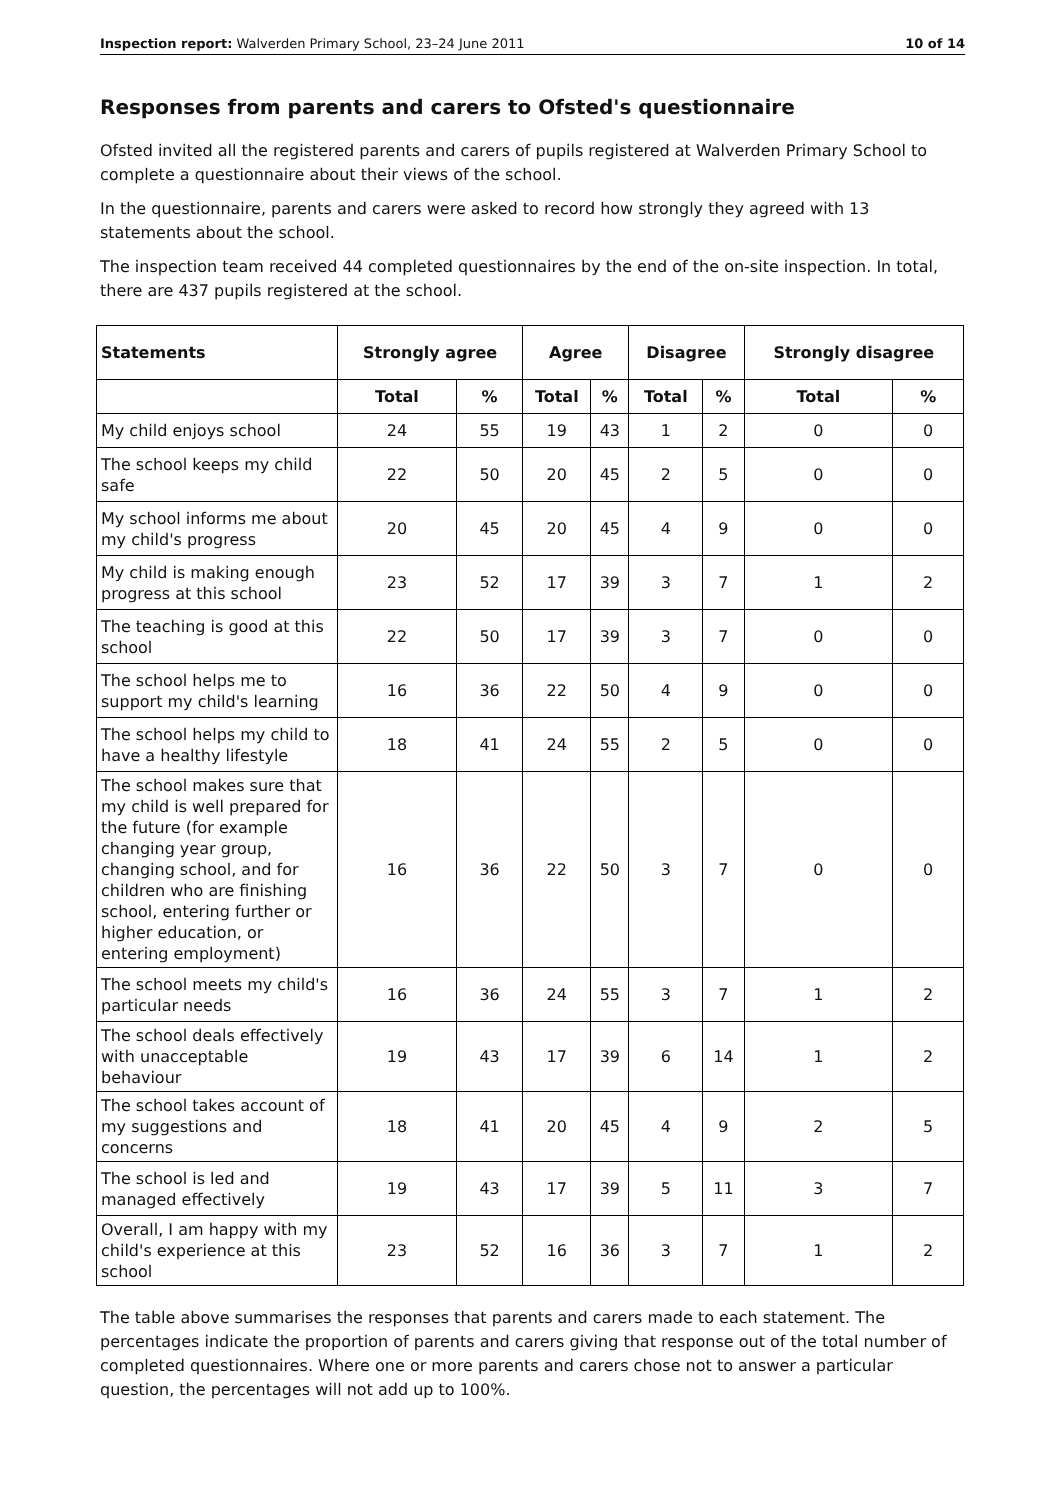Inspection report: Walverden Primary School, 23–24 June 2011 10 of 14
Responses from parents and carers to Ofsted's questionnaire
Ofsted invited all the registered parents and carers of pupils registered at Walverden Primary School to complete a questionnaire about their views of the school.
In the questionnaire, parents and carers were asked to record how strongly they agreed with 13 statements about the school.
The inspection team received 44 completed questionnaires by the end of the on-site inspection. In total, there are 437 pupils registered at the school.
| Statements | Strongly agree | | Agree | | Disagree | | Strongly disagree | |
| --- | --- | --- | --- | --- | --- | --- | --- | --- |
| | Total | % | Total | % | Total | % | Total | % |
| My child enjoys school | 24 | 55 | 19 | 43 | 1 | 2 | 0 | 0 |
| The school keeps my child safe | 22 | 50 | 20 | 45 | 2 | 5 | 0 | 0 |
| My school informs me about my child's progress | 20 | 45 | 20 | 45 | 4 | 9 | 0 | 0 |
| My child is making enough progress at this school | 23 | 52 | 17 | 39 | 3 | 7 | 1 | 2 |
| The teaching is good at this school | 22 | 50 | 17 | 39 | 3 | 7 | 0 | 0 |
| The school helps me to support my child's learning | 16 | 36 | 22 | 50 | 4 | 9 | 0 | 0 |
| The school helps my child to have a healthy lifestyle | 18 | 41 | 24 | 55 | 2 | 5 | 0 | 0 |
| The school makes sure that my child is well prepared for the future (for example changing year group, changing school, and for children who are finishing school, entering further or higher education, or entering employment) | 16 | 36 | 22 | 50 | 3 | 7 | 0 | 0 |
| The school meets my child's particular needs | 16 | 36 | 24 | 55 | 3 | 7 | 1 | 2 |
| The school deals effectively with unacceptable behaviour | 19 | 43 | 17 | 39 | 6 | 14 | 1 | 2 |
| The school takes account of my suggestions and concerns | 18 | 41 | 20 | 45 | 4 | 9 | 2 | 5 |
| The school is led and managed effectively | 19 | 43 | 17 | 39 | 5 | 11 | 3 | 7 |
| Overall, I am happy with my child's experience at this school | 23 | 52 | 16 | 36 | 3 | 7 | 1 | 2 |
The table above summarises the responses that parents and carers made to each statement. The percentages indicate the proportion of parents and carers giving that response out of the total number of completed questionnaires. Where one or more parents and carers chose not to answer a particular question, the percentages will not add up to 100%.